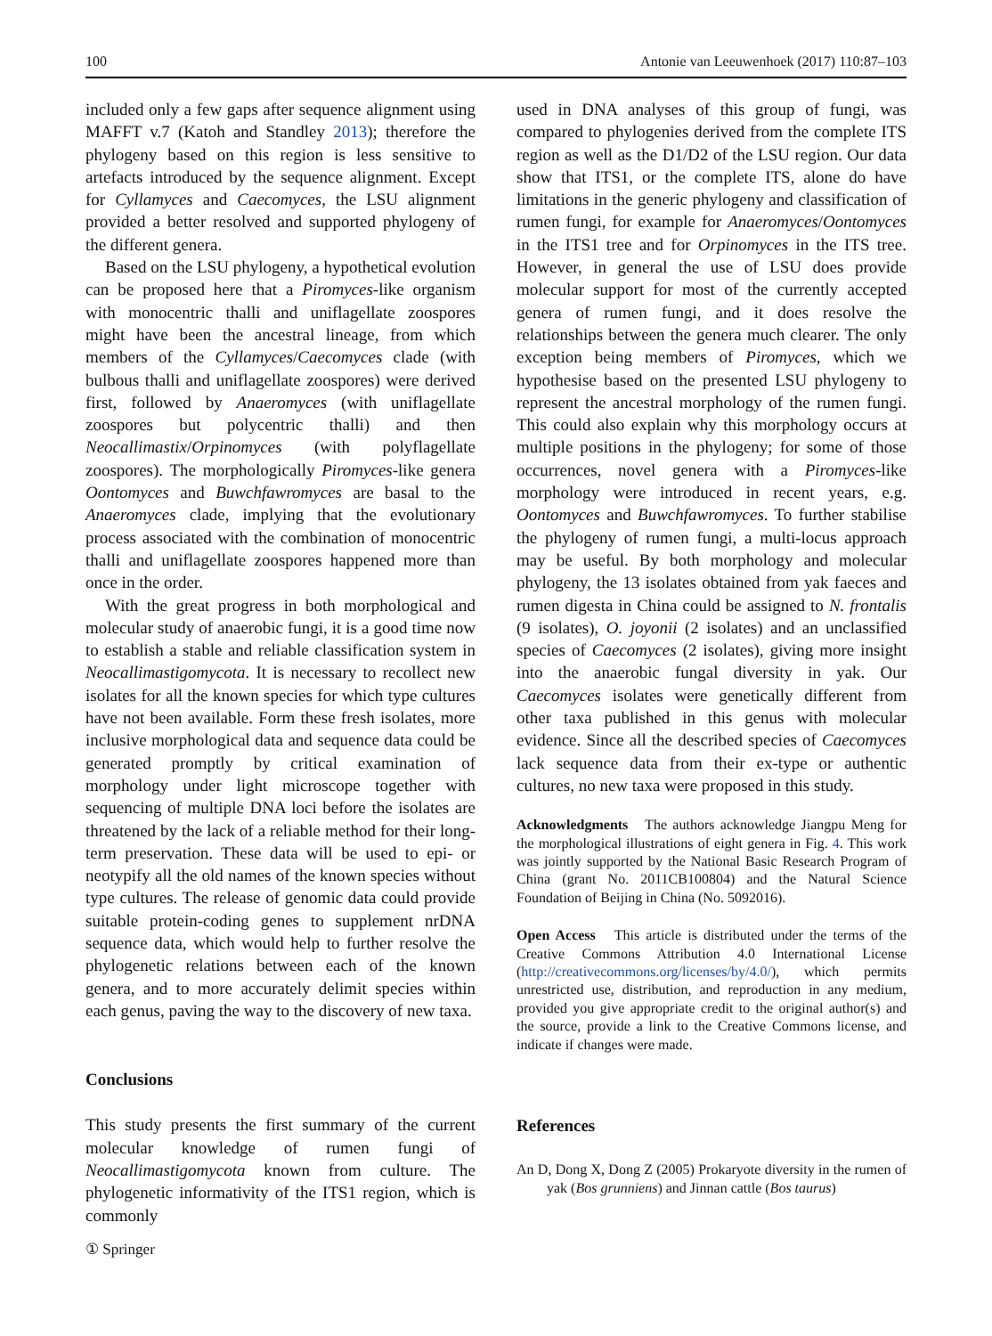100 Antonie van Leeuwenhoek (2017) 110:87–103
included only a few gaps after sequence alignment using MAFFT v.7 (Katoh and Standley 2013); therefore the phylogeny based on this region is less sensitive to artefacts introduced by the sequence alignment. Except for Cyllamyces and Caecomyces, the LSU alignment provided a better resolved and supported phylogeny of the different genera.
Based on the LSU phylogeny, a hypothetical evolution can be proposed here that a Piromyces-like organism with monocentric thalli and uniflagellate zoospores might have been the ancestral lineage, from which members of the Cyllamyces/Caecomyces clade (with bulbous thalli and uniflagellate zoospores) were derived first, followed by Anaeromyces (with uniflagellate zoospores but polycentric thalli) and then Neocallimastix/Orpinomyces (with polyflagellate zoospores). The morphologically Piromyces-like genera Oontomyces and Buwchfawromyces are basal to the Anaeromyces clade, implying that the evolutionary process associated with the combination of monocentric thalli and uniflagellate zoospores happened more than once in the order.
With the great progress in both morphological and molecular study of anaerobic fungi, it is a good time now to establish a stable and reliable classification system in Neocallimastigomycota. It is necessary to recollect new isolates for all the known species for which type cultures have not been available. Form these fresh isolates, more inclusive morphological data and sequence data could be generated promptly by critical examination of morphology under light microscope together with sequencing of multiple DNA loci before the isolates are threatened by the lack of a reliable method for their long-term preservation. These data will be used to epi- or neotypify all the old names of the known species without type cultures. The release of genomic data could provide suitable protein-coding genes to supplement nrDNA sequence data, which would help to further resolve the phylogenetic relations between each of the known genera, and to more accurately delimit species within each genus, paving the way to the discovery of new taxa.
Conclusions
This study presents the first summary of the current molecular knowledge of rumen fungi of Neocallimastigomycota known from culture. The phylogenetic informativity of the ITS1 region, which is commonly
used in DNA analyses of this group of fungi, was compared to phylogenies derived from the complete ITS region as well as the D1/D2 of the LSU region. Our data show that ITS1, or the complete ITS, alone do have limitations in the generic phylogeny and classification of rumen fungi, for example for Anaeromyces/Oontomyces in the ITS1 tree and for Orpinomyces in the ITS tree. However, in general the use of LSU does provide molecular support for most of the currently accepted genera of rumen fungi, and it does resolve the relationships between the genera much clearer. The only exception being members of Piromyces, which we hypothesise based on the presented LSU phylogeny to represent the ancestral morphology of the rumen fungi. This could also explain why this morphology occurs at multiple positions in the phylogeny; for some of those occurrences, novel genera with a Piromyces-like morphology were introduced in recent years, e.g. Oontomyces and Buwchfawromyces. To further stabilise the phylogeny of rumen fungi, a multi-locus approach may be useful. By both morphology and molecular phylogeny, the 13 isolates obtained from yak faeces and rumen digesta in China could be assigned to N. frontalis (9 isolates), O. joyonii (2 isolates) and an unclassified species of Caecomyces (2 isolates), giving more insight into the anaerobic fungal diversity in yak. Our Caecomyces isolates were genetically different from other taxa published in this genus with molecular evidence. Since all the described species of Caecomyces lack sequence data from their ex-type or authentic cultures, no new taxa were proposed in this study.
Acknowledgments The authors acknowledge Jiangpu Meng for the morphological illustrations of eight genera in Fig. 4. This work was jointly supported by the National Basic Research Program of China (grant No. 2011CB100804) and the Natural Science Foundation of Beijing in China (No. 5092016).
Open Access This article is distributed under the terms of the Creative Commons Attribution 4.0 International License (http://creativecommons.org/licenses/by/4.0/), which permits unrestricted use, distribution, and reproduction in any medium, provided you give appropriate credit to the original author(s) and the source, provide a link to the Creative Commons license, and indicate if changes were made.
References
An D, Dong X, Dong Z (2005) Prokaryote diversity in the rumen of yak (Bos grunniens) and Jinnan cattle (Bos taurus)
① Springer